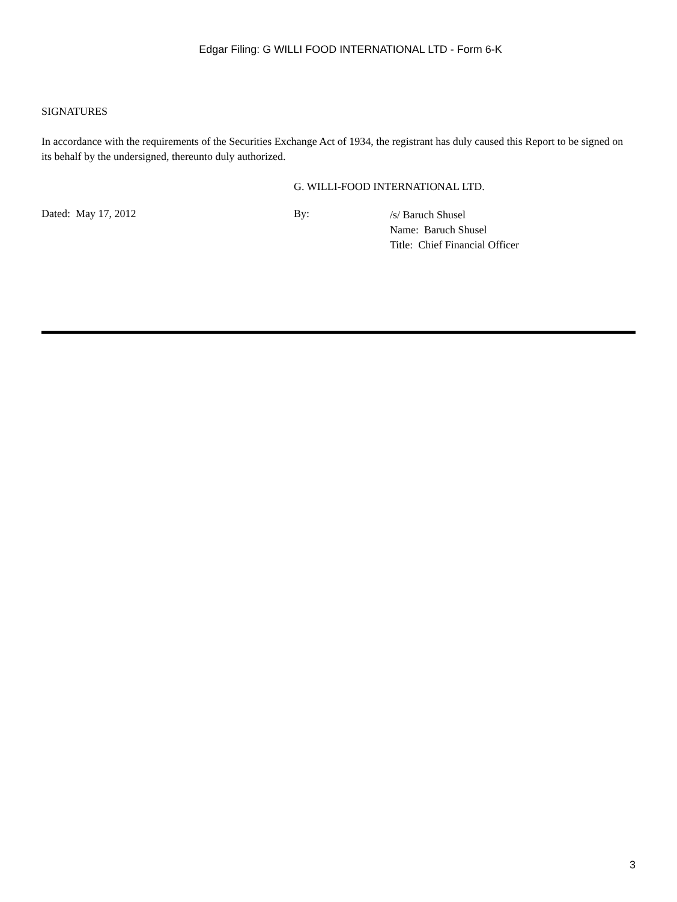Edgar Filing: G WILLI FOOD INTERNATIONAL LTD - Form 6-K
SIGNATURES
In accordance with the requirements of the Securities Exchange Act of 1934, the registrant has duly caused this Report to be signed on its behalf by the undersigned, thereunto duly authorized.
G. WILLI-FOOD INTERNATIONAL LTD.
Dated: May 17, 2012 By:
/s/ Baruch Shusel
Name: Baruch Shusel
Title: Chief Financial Officer
3